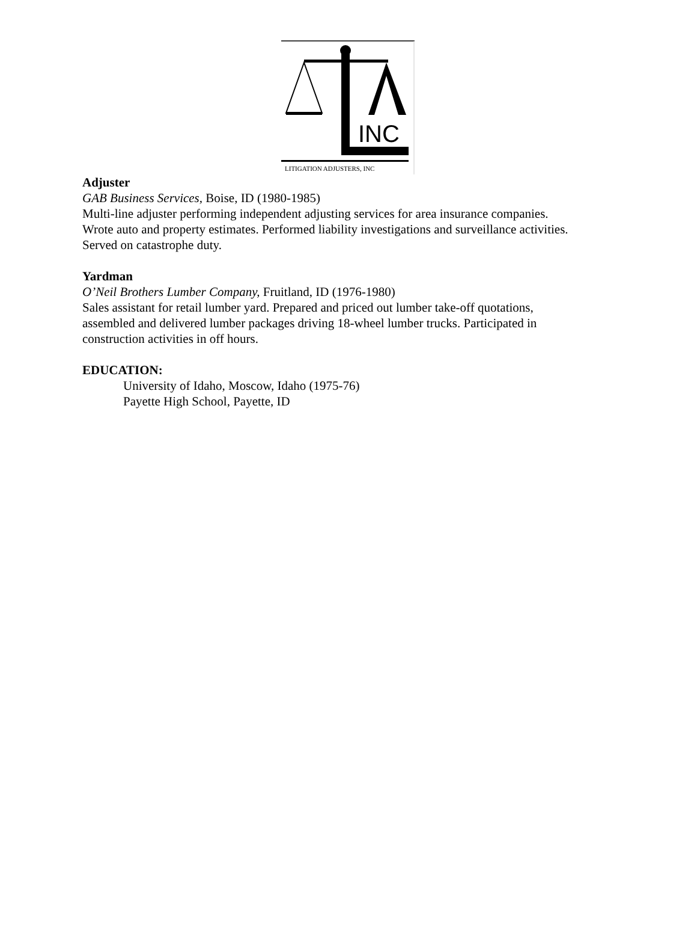INC
LITIGATION ADJUSTERS, INC
Adjuster
GAB Business Services, Boise, ID (1980-1985)
Multi-line adjuster performing independent adjusting services for area insurance companies.
Wrote auto and property estimates. Performed liability investigations and surveillance activities.
Served on catastrophe duty.
Yardman
O’Neil Brothers Lumber Company, Fruitland, ID (1976-1980)
Sales assistant for retail lumber yard. Prepared and priced out lumber take-off quotations,
assembled and delivered lumber packages driving 18-wheel lumber trucks. Participated in
construction activities in off hours.
EDUCATION:
University of Idaho, Moscow, Idaho (1975-76)
Payette High School, Payette, ID